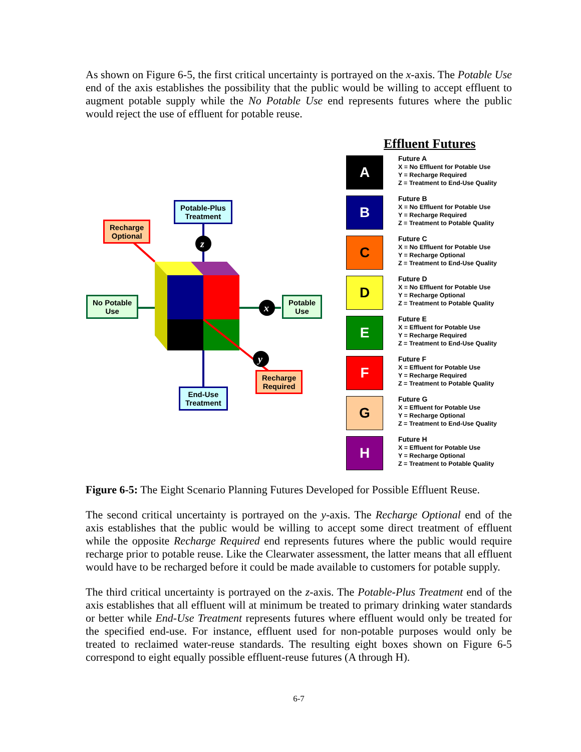As shown on Figure 6-5, the first critical uncertainty is portrayed on the x-axis. The Potable Use end of the axis establishes the possibility that the public would be willing to accept effluent to augment potable supply while the No Potable Use end represents futures where the public would reject the use of effluent for potable reuse.
z
x
y
Potable-Plus
Treatment
Recharge
Optional
No Potable
Use
Potable
Use
Recharge
Required
End-Use
Treatment
Effluent Futures
A
Future A
X = No Effluent for Potable Use
Y = Recharge Required
Z = Treatment to End-Use Quality
B
Future B
X = No Effluent for Potable Use
Y = Recharge Required
Z = Treatment to Potable Quality
C
Future C
X = No Effluent for Potable Use
Y = Recharge Optional
Z = Treatment to End-Use Quality
D
Future D
X = No Effluent for Potable Use
Y = Recharge Optional
Z = Treatment to Potable Quality
E
Future E
X = Effluent for Potable Use
Y = Recharge Required
Z = Treatment to End-Use Quality
F
Future F
X = Effluent for Potable Use
Y = Recharge Required
Z = Treatment to Potable Quality
G
Future G
X = Effluent for Potable Use
Y = Recharge Optional
Z = Treatment to End-Use Quality
H
Future H
X = Effluent for Potable Use
Y = Recharge Optional
Z = Treatment to Potable Quality
Figure 6-5: The Eight Scenario Planning Futures Developed for Possible Effluent Reuse.
The second critical uncertainty is portrayed on the y-axis. The Recharge Optional end of the axis establishes that the public would be willing to accept some direct treatment of effluent while the opposite Recharge Required end represents futures where the public would require recharge prior to potable reuse. Like the Clearwater assessment, the latter means that all effluent would have to be recharged before it could be made available to customers for potable supply.
The third critical uncertainty is portrayed on the z-axis. The Potable-Plus Treatment end of the axis establishes that all effluent will at minimum be treated to primary drinking water standards or better while End-Use Treatment represents futures where effluent would only be treated for the specified end-use. For instance, effluent used for non-potable purposes would only be treated to reclaimed water-reuse standards. The resulting eight boxes shown on Figure 6-5 correspond to eight equally possible effluent-reuse futures (A through H).
6-7